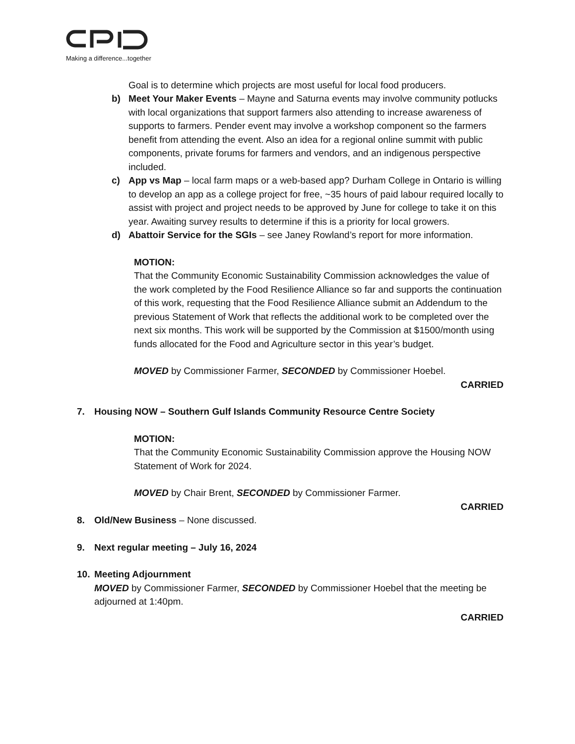Making a difference...together
Goal is to determine which projects are most useful for local food producers.
b) Meet Your Maker Events – Mayne and Saturna events may involve community potlucks with local organizations that support farmers also attending to increase awareness of supports to farmers. Pender event may involve a workshop component so the farmers benefit from attending the event. Also an idea for a regional online summit with public components, private forums for farmers and vendors, and an indigenous perspective included.
c) App vs Map – local farm maps or a web-based app? Durham College in Ontario is willing to develop an app as a college project for free, ~35 hours of paid labour required locally to assist with project and project needs to be approved by June for college to take it on this year. Awaiting survey results to determine if this is a priority for local growers.
d) Abattoir Service for the SGIs – see Janey Rowland’s report for more information.
MOTION:
That the Community Economic Sustainability Commission acknowledges the value of the work completed by the Food Resilience Alliance so far and supports the continuation of this work, requesting that the Food Resilience Alliance submit an Addendum to the previous Statement of Work that reflects the additional work to be completed over the next six months. This work will be supported by the Commission at $1500/month using funds allocated for the Food and Agriculture sector in this year’s budget.
MOVED by Commissioner Farmer, SECONDED by Commissioner Hoebel.
CARRIED
7. Housing NOW – Southern Gulf Islands Community Resource Centre Society
MOTION:
That the Community Economic Sustainability Commission approve the Housing NOW Statement of Work for 2024.
MOVED by Chair Brent, SECONDED by Commissioner Farmer.
CARRIED
8. Old/New Business – None discussed.
9. Next regular meeting – July 16, 2024
10. Meeting Adjournment
MOVED by Commissioner Farmer, SECONDED by Commissioner Hoebel that the meeting be adjourned at 1:40pm.
CARRIED